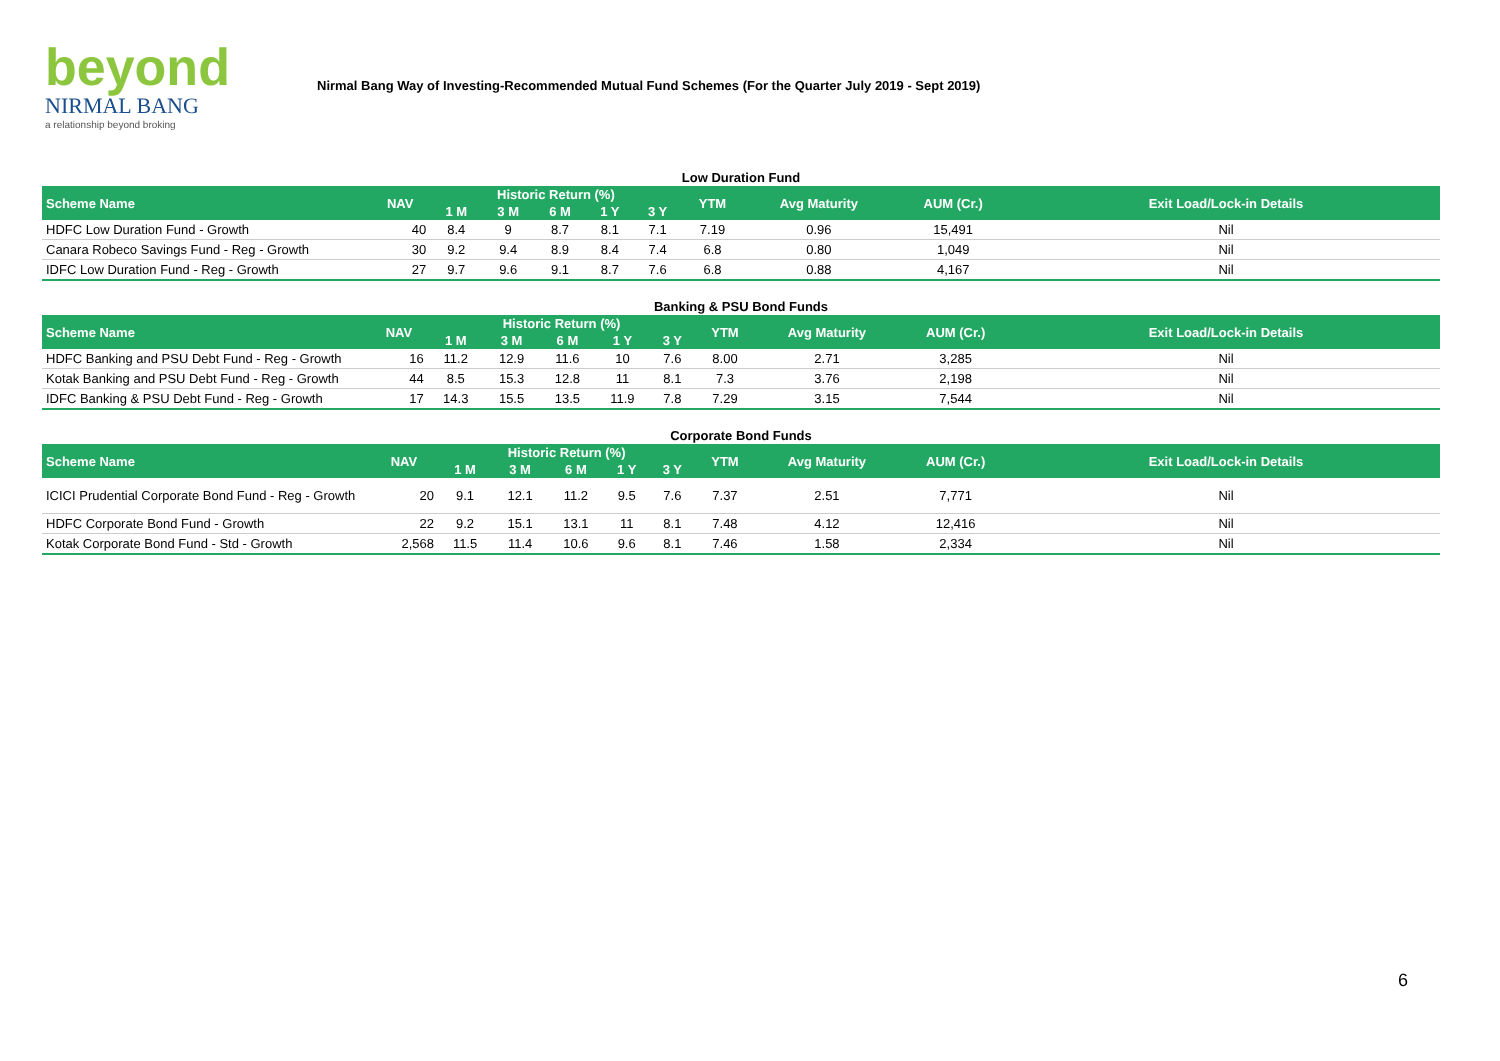beyond
NIRMAL BANG
a relationship beyond broking
Nirmal Bang Way of Investing-Recommended Mutual Fund Schemes (For the Quarter July 2019 - Sept 2019)
Low Duration Fund
| Scheme Name | NAV | Historic Return (%) | | | | | YTM | Avg Maturity | AUM (Cr.) | Exit Load/Lock-in Details |
| --- | --- | --- | --- | --- | --- | --- | --- | --- | --- | --- |
| | | 1 M | 3 M | 6 M | 1 Y | 3 Y | | | | |
| HDFC Low Duration Fund - Growth | 40 | 8.4 | 9 | 8.7 | 8.1 | 7.1 | 7.19 | 0.96 | 15,491 | Nil |
| Canara Robeco Savings Fund - Reg - Growth | 30 | 9.2 | 9.4 | 8.9 | 8.4 | 7.4 | 6.8 | 0.80 | 1,049 | Nil |
| IDFC Low Duration Fund - Reg - Growth | 27 | 9.7 | 9.6 | 9.1 | 8.7 | 7.6 | 6.8 | 0.88 | 4,167 | Nil |
Banking & PSU Bond Funds
| Scheme Name | NAV | Historic Return (%) | | | | | YTM | Avg Maturity | AUM (Cr.) | Exit Load/Lock-in Details |
| --- | --- | --- | --- | --- | --- | --- | --- | --- | --- | --- |
| | | 1 M | 3 M | 6 M | 1 Y | 3 Y | | | | |
| HDFC Banking and PSU Debt Fund - Reg - Growth | 16 | 11.2 | 12.9 | 11.6 | 10 | 7.6 | 8.00 | 2.71 | 3,285 | Nil |
| Kotak Banking and PSU Debt Fund - Reg - Growth | 44 | 8.5 | 15.3 | 12.8 | 11 | 8.1 | 7.3 | 3.76 | 2,198 | Nil |
| IDFC Banking & PSU Debt Fund - Reg - Growth | 17 | 14.3 | 15.5 | 13.5 | 11.9 | 7.8 | 7.29 | 3.15 | 7,544 | Nil |
Corporate Bond Funds
| Scheme Name | NAV | Historic Return (%) | | | | | YTM | Avg Maturity | AUM (Cr.) | Exit Load/Lock-in Details |
| --- | --- | --- | --- | --- | --- | --- | --- | --- | --- | --- |
| | | 1 M | 3 M | 6 M | 1 Y | 3 Y | | | | |
| ICICI Prudential Corporate Bond Fund - Reg - Growth | 20 | 9.1 | 12.1 | 11.2 | 9.5 | 7.6 | 7.37 | 2.51 | 7,771 | Nil |
| HDFC Corporate Bond Fund - Growth | 22 | 9.2 | 15.1 | 13.1 | 11 | 8.1 | 7.48 | 4.12 | 12,416 | Nil |
| Kotak Corporate Bond Fund - Std - Growth | 2,568 | 11.5 | 11.4 | 10.6 | 9.6 | 8.1 | 7.46 | 1.58 | 2,334 | Nil |
6